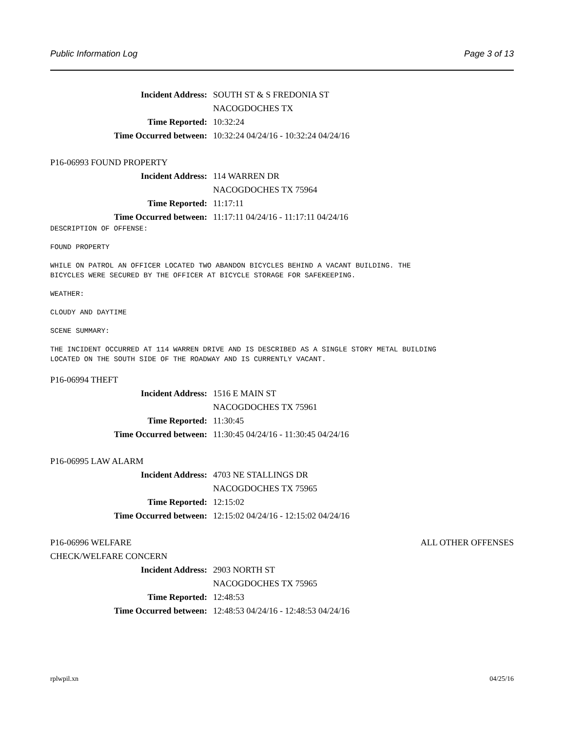Public Information Log Page 3 of 13
Incident Address: SOUTH ST & S FREDONIA ST
NACOGDOCHES TX
Time Reported: 10:32:24
Time Occurred between: 10:32:24 04/24/16 - 10:32:24 04/24/16
P16-06993 FOUND PROPERTY
Incident Address: 114 WARREN DR
NACOGDOCHES TX 75964
Time Reported: 11:17:11
Time Occurred between: 11:17:11 04/24/16 - 11:17:11 04/24/16
DESCRIPTION OF OFFENSE:
FOUND PROPERTY
WHILE ON PATROL AN OFFICER LOCATED TWO ABANDON BICYCLES BEHIND A VACANT BUILDING. THE BICYCLES WERE SECURED BY THE OFFICER AT BICYCLE STORAGE FOR SAFEKEEPING.
WEATHER:
CLOUDY AND DAYTIME
SCENE SUMMARY:
THE INCIDENT OCCURRED AT 114 WARREN DRIVE AND IS DESCRIBED AS A SINGLE STORY METAL BUILDING LOCATED ON THE SOUTH SIDE OF THE ROADWAY AND IS CURRENTLY VACANT.
P16-06994 THEFT
Incident Address: 1516 E MAIN ST
NACOGDOCHES TX 75961
Time Reported: 11:30:45
Time Occurred between: 11:30:45 04/24/16 - 11:30:45 04/24/16
P16-06995 LAW ALARM
Incident Address: 4703 NE STALLINGS DR
NACOGDOCHES TX 75965
Time Reported: 12:15:02
Time Occurred between: 12:15:02 04/24/16 - 12:15:02 04/24/16
P16-06996 WELFARE ALL OTHER OFFENSES
CHECK/WELFARE CONCERN
Incident Address: 2903 NORTH ST
NACOGDOCHES TX 75965
Time Reported: 12:48:53
Time Occurred between: 12:48:53 04/24/16 - 12:48:53 04/24/16
rplwpil.xn 04/25/16